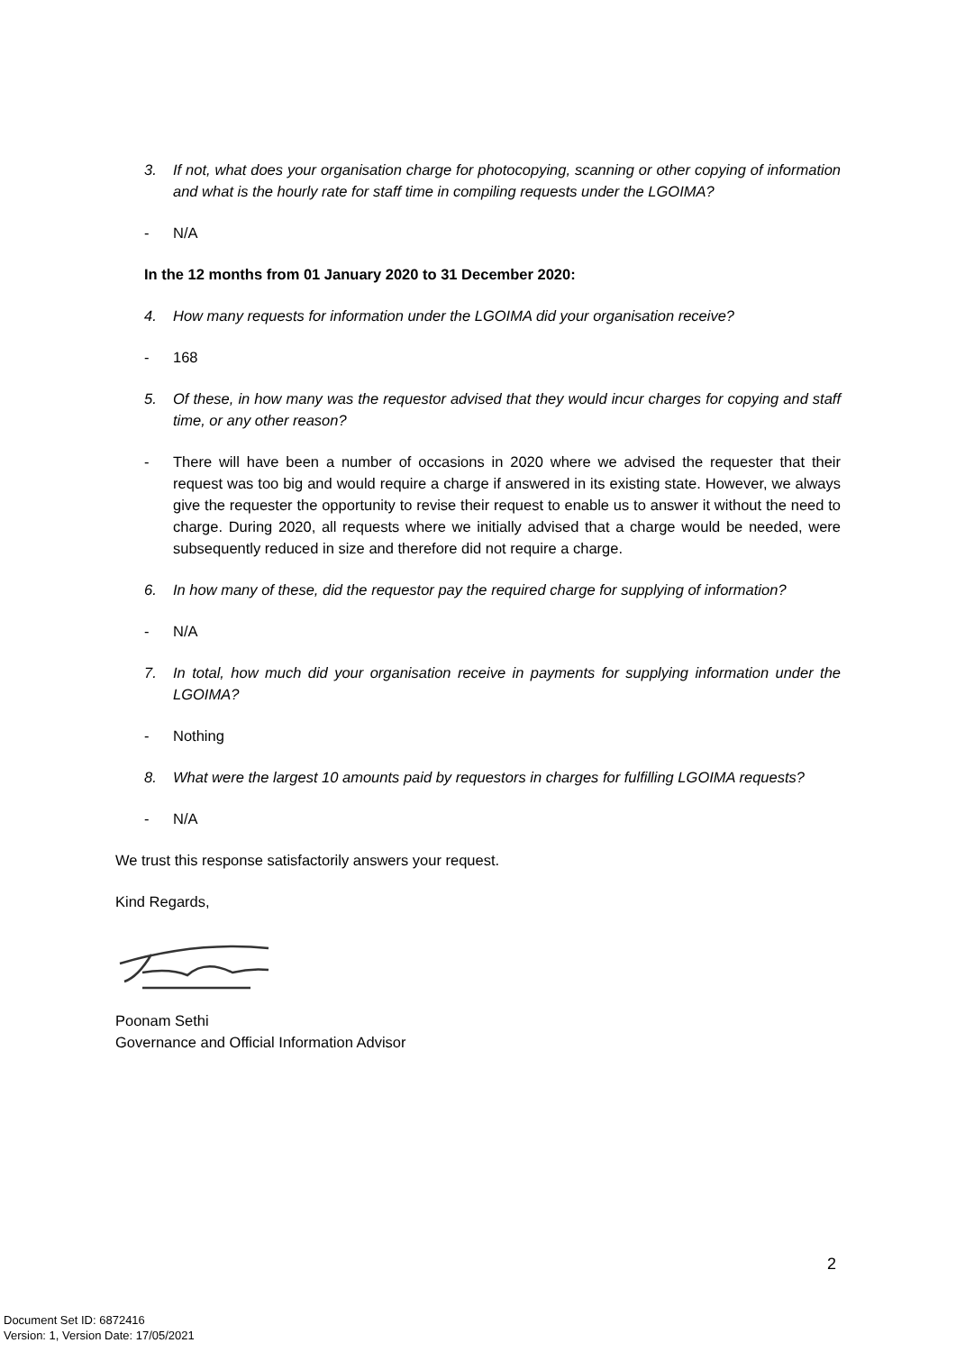3. If not, what does your organisation charge for photocopying, scanning or other copying of information and what is the hourly rate for staff time in compiling requests under the LGOIMA?
- N/A
In the 12 months from 01 January 2020 to 31 December 2020:
4. How many requests for information under the LGOIMA did your organisation receive?
- 168
5. Of these, in how many was the requestor advised that they would incur charges for copying and staff time, or any other reason?
- There will have been a number of occasions in 2020 where we advised the requester that their request was too big and would require a charge if answered in its existing state. However, we always give the requester the opportunity to revise their request to enable us to answer it without the need to charge. During 2020, all requests where we initially advised that a charge would be needed, were subsequently reduced in size and therefore did not require a charge.
6. In how many of these, did the requestor pay the required charge for supplying of information?
- N/A
7. In total, how much did your organisation receive in payments for supplying information under the LGOIMA?
- Nothing
8. What were the largest 10 amounts paid by requestors in charges for fulfilling LGOIMA requests?
- N/A
We trust this response satisfactorily answers your request.
Kind Regards,
Poonam Sethi
Governance and Official Information Advisor
2
Document Set ID: 6872416
Version: 1, Version Date: 17/05/2021